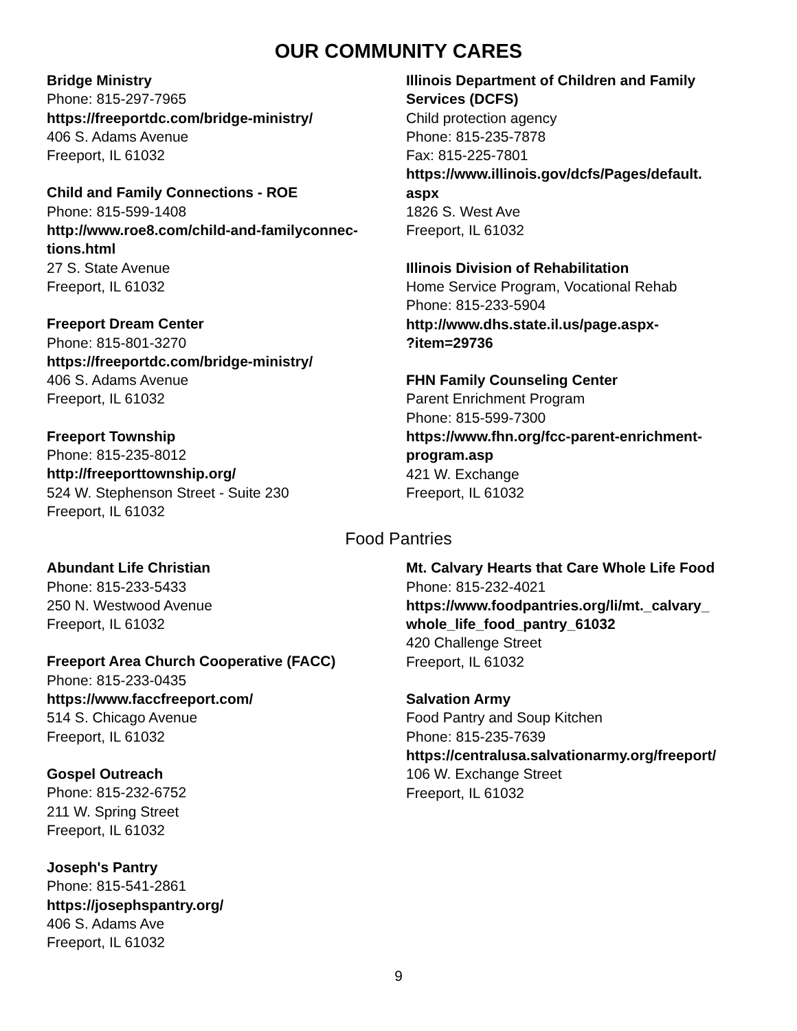OUR COMMUNITY CARES
Bridge Ministry
Phone: 815-297-7965
https://freeportdc.com/bridge-ministry/
406 S. Adams Avenue
Freeport, IL 61032
Child and Family Connections - ROE
Phone: 815-599-1408
http://www.roe8.com/child-and-familyconnec-
tions.html
27 S. State Avenue
Freeport, IL 61032
Freeport Dream Center
Phone: 815-801-3270
https://freeportdc.com/bridge-ministry/
406 S. Adams Avenue
Freeport, IL 61032
Freeport Township
Phone: 815-235-8012
http://freeporttownship.org/
524 W. Stephenson Street - Suite 230
Freeport, IL 61032
Illinois Department of Children and Family Services (DCFS)
Child protection agency
Phone: 815-235-7878
Fax: 815-225-7801
https://www.illinois.gov/dcfs/Pages/default.
aspx
1826 S. West Ave
Freeport, IL 61032
Illinois Division of Rehabilitation
Home Service Program, Vocational Rehab
Phone: 815-233-5904
http://www.dhs.state.il.us/page.aspx-
?item=29736
FHN Family Counseling Center
Parent Enrichment Program
Phone: 815-599-7300
https://www.fhn.org/fcc-parent-enrichment-
program.asp
421 W. Exchange
Freeport, IL 61032
Food Pantries
Abundant Life Christian
Phone: 815-233-5433
250 N. Westwood Avenue
Freeport, IL 61032
Freeport Area Church Cooperative (FACC)
Phone: 815-233-0435
https://www.faccfreeport.com/
514 S. Chicago Avenue
Freeport, IL 61032
Gospel Outreach
Phone: 815-232-6752
211 W. Spring Street
Freeport, IL 61032
Joseph's Pantry
Phone: 815-541-2861
https://josephspantry.org/
406 S. Adams Ave
Freeport, IL 61032
Mt. Calvary Hearts that Care Whole Life Food
Phone: 815-232-4021
https://www.foodpantries.org/li/mt._calvary_
whole_life_food_pantry_61032
420 Challenge Street
Freeport, IL 61032
Salvation Army
Food Pantry and Soup Kitchen
Phone: 815-235-7639
https://centralusa.salvationarmy.org/freeport/
106 W. Exchange Street
Freeport, IL 61032
9